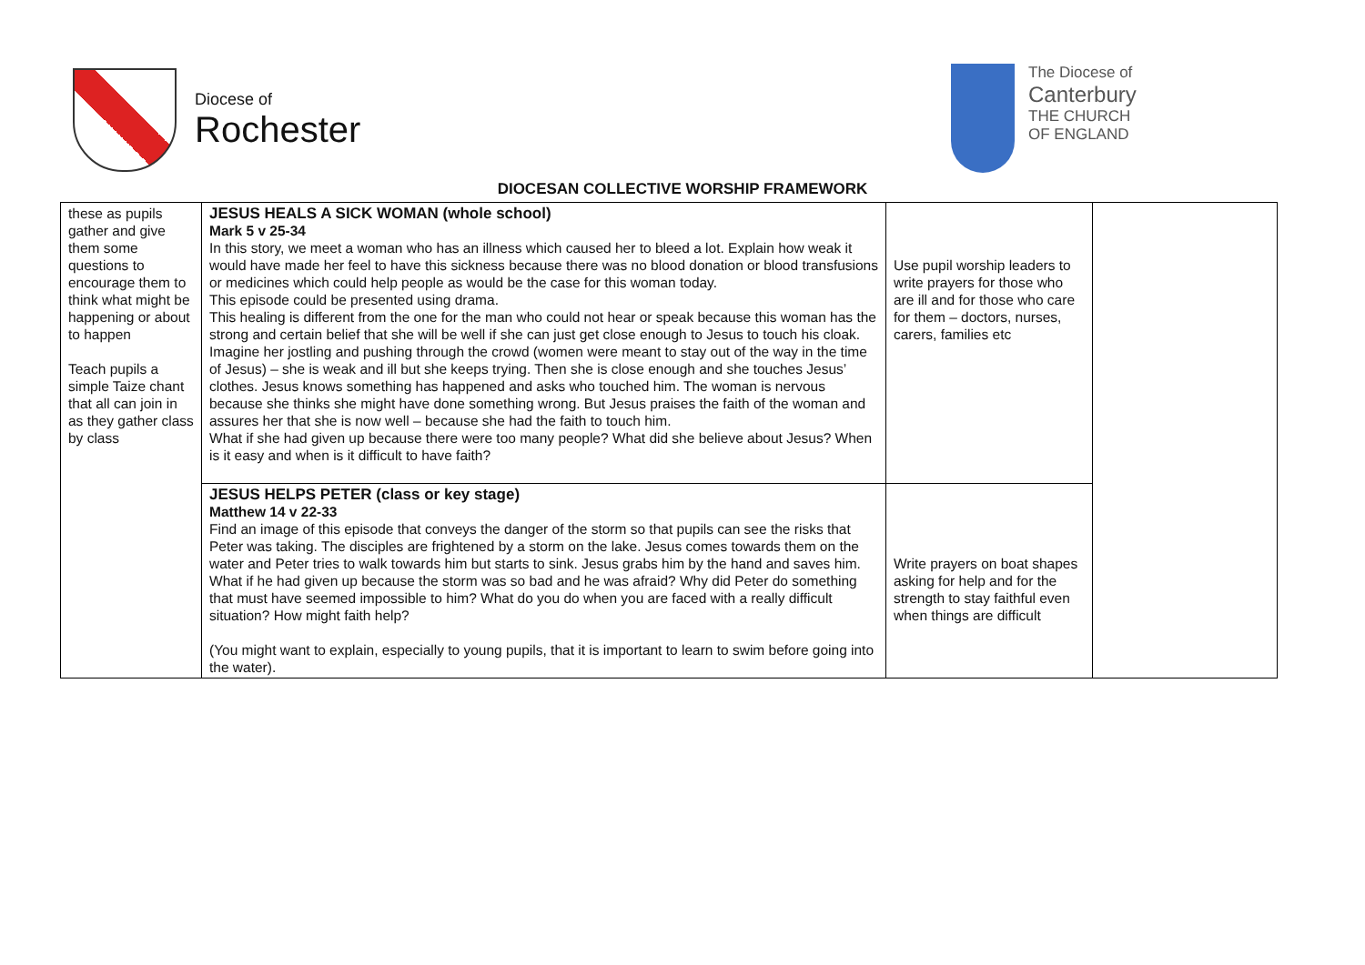Diocese of
Rochester
The Diocese of
Canterbury
THE CHURCH
OF ENGLAND
DIOCESAN COLLECTIVE WORSHIP FRAMEWORK
| these as pupils gather and give them some questions to encourage them to think what might be happening or about to happen Teach pupils a simple Taize chant that all can join in as they gather class by class | JESUS HEALS A SICK WOMAN (whole school) Mark 5 v 25-34 In this story, we meet a woman who has an illness which caused her to bleed a lot. Explain how weak it would have made her feel to have this sickness because there was no blood donation or blood transfusions or medicines which could help people as would be the case for this woman today. This episode could be presented using drama. This healing is different from the one for the man who could not hear or speak because this woman has the strong and certain belief that she will be well if she can just get close enough to Jesus to touch his cloak. Imagine her jostling and pushing through the crowd (women were meant to stay out of the way in the time of Jesus) – she is weak and ill but she keeps trying. Then she is close enough and she touches Jesus’ clothes. Jesus knows something has happened and asks who touched him. The woman is nervous because she thinks she might have done something wrong. But Jesus praises the faith of the woman and assures her that she is now well – because she had the faith to touch him. What if she had given up because there were too many people? What did she believe about Jesus? When is it easy and when is it difficult to have faith? | Use pupil worship leaders to write prayers for those who are ill and for those who care for them – doctors, nurses, carers, families etc | |
| | JESUS HELPS PETER (class or key stage) Matthew 14 v 22-33 Find an image of this episode that conveys the danger of the storm so that pupils can see the risks that Peter was taking. The disciples are frightened by a storm on the lake. Jesus comes towards them on the water and Peter tries to walk towards him but starts to sink. Jesus grabs him by the hand and saves him. What if he had given up because the storm was so bad and he was afraid? Why did Peter do something that must have seemed impossible to him? What do you do when you are faced with a really difficult situation? How might faith help? (You might want to explain, especially to young pupils, that it is important to learn to swim before going into the water). | Write prayers on boat shapes asking for help and for the strength to stay faithful even when things are difficult | |